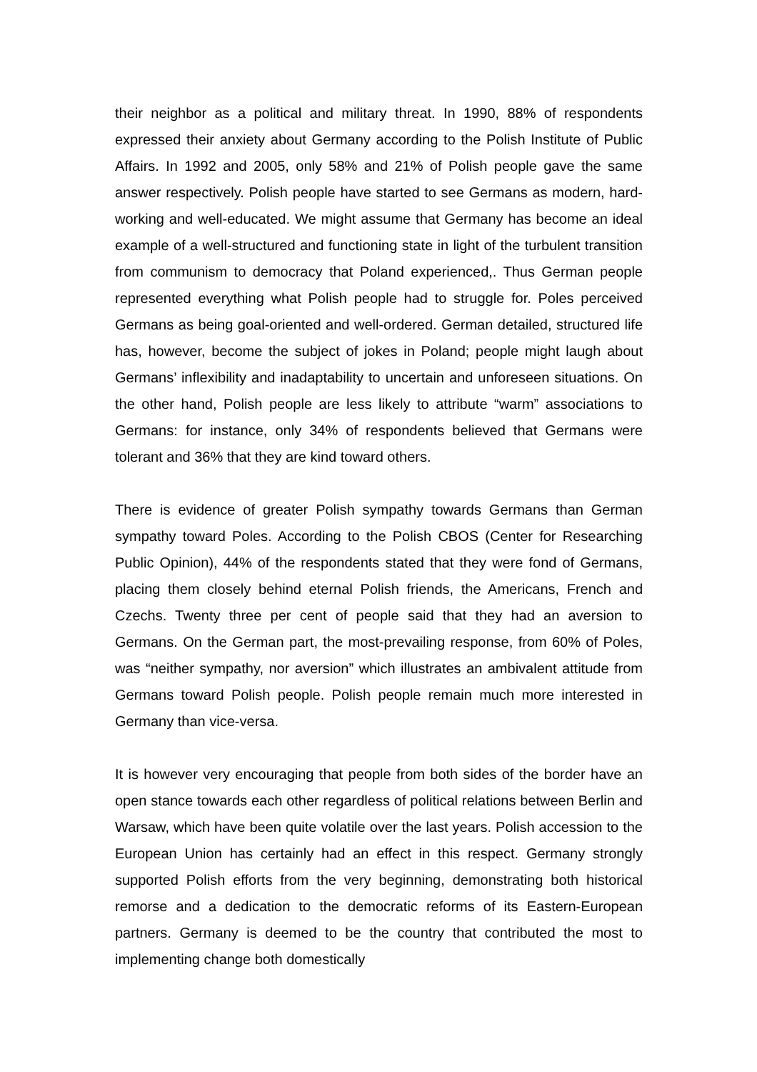their neighbor as a political and military threat. In 1990, 88% of respondents expressed their anxiety about Germany according to the Polish Institute of Public Affairs. In 1992 and 2005, only 58% and 21% of Polish people gave the same answer respectively. Polish people have started to see Germans as modern, hard-working and well-educated. We might assume that Germany has become an ideal example of a well-structured and functioning state in light of the turbulent transition from communism to democracy that Poland experienced,. Thus German people represented everything what Polish people had to struggle for. Poles perceived Germans as being goal-oriented and well-ordered. German detailed, structured life has, however, become the subject of jokes in Poland; people might laugh about Germans’ inflexibility and inadaptability to uncertain and unforeseen situations. On the other hand, Polish people are less likely to attribute “warm” associations to Germans: for instance, only 34% of respondents believed that Germans were tolerant and 36% that they are kind toward others.
There is evidence of greater Polish sympathy towards Germans than German sympathy toward Poles. According to the Polish CBOS (Center for Researching Public Opinion), 44% of the respondents stated that they were fond of Germans, placing them closely behind eternal Polish friends, the Americans, French and Czechs. Twenty three per cent of people said that they had an aversion to Germans. On the German part, the most-prevailing response, from 60% of Poles, was “neither sympathy, nor aversion” which illustrates an ambivalent attitude from Germans toward Polish people. Polish people remain much more interested in Germany than vice-versa.
It is however very encouraging that people from both sides of the border have an open stance towards each other regardless of political relations between Berlin and Warsaw, which have been quite volatile over the last years. Polish accession to the European Union has certainly had an effect in this respect. Germany strongly supported Polish efforts from the very beginning, demonstrating both historical remorse and a dedication to the democratic reforms of its Eastern-European partners. Germany is deemed to be the country that contributed the most to implementing change both domestically